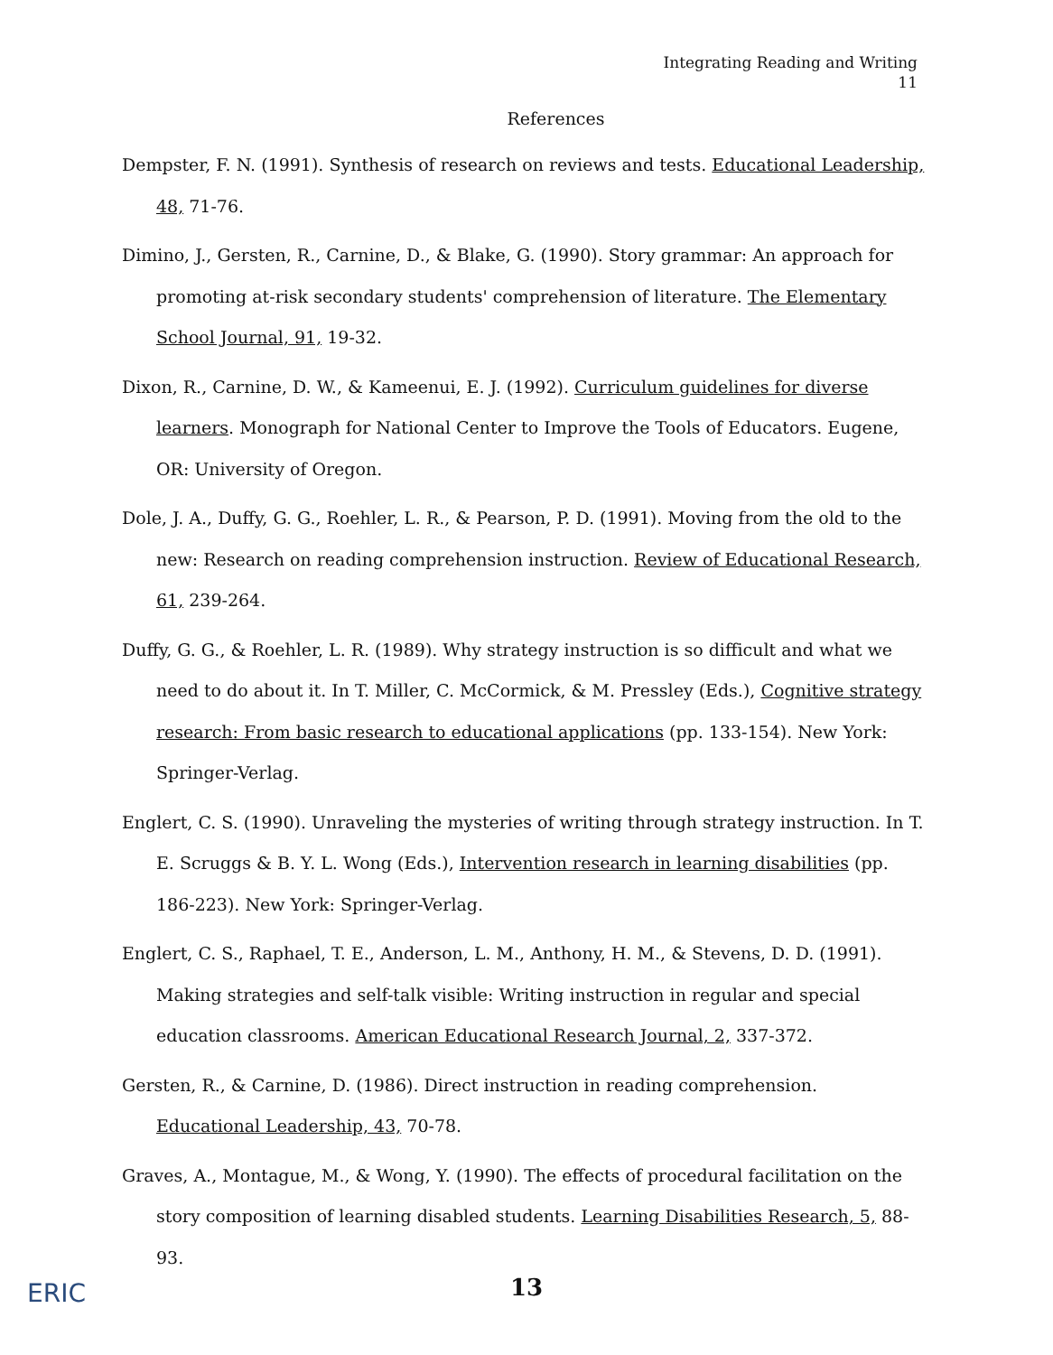Integrating Reading and Writing
11
References
Dempster, F. N. (1991). Synthesis of research on reviews and tests. Educational Leadership, 48, 71-76.
Dimino, J., Gersten, R., Carnine, D., & Blake, G. (1990). Story grammar: An approach for promoting at-risk secondary students' comprehension of literature. The Elementary School Journal, 91, 19-32.
Dixon, R., Carnine, D. W., & Kameenui, E. J. (1992). Curriculum guidelines for diverse learners. Monograph for National Center to Improve the Tools of Educators. Eugene, OR: University of Oregon.
Dole, J. A., Duffy, G. G., Roehler, L. R., & Pearson, P. D. (1991). Moving from the old to the new: Research on reading comprehension instruction. Review of Educational Research, 61, 239-264.
Duffy, G. G., & Roehler, L. R. (1989). Why strategy instruction is so difficult and what we need to do about it. In T. Miller, C. McCormick, & M. Pressley (Eds.), Cognitive strategy research: From basic research to educational applications (pp. 133-154). New York: Springer-Verlag.
Englert, C. S. (1990). Unraveling the mysteries of writing through strategy instruction. In T. E. Scruggs & B. Y. L. Wong (Eds.), Intervention research in learning disabilities (pp. 186-223). New York: Springer-Verlag.
Englert, C. S., Raphael, T. E., Anderson, L. M., Anthony, H. M., & Stevens, D. D. (1991). Making strategies and self-talk visible: Writing instruction in regular and special education classrooms. American Educational Research Journal, 2, 337-372.
Gersten, R., & Carnine, D. (1986). Direct instruction in reading comprehension. Educational Leadership, 43, 70-78.
Graves, A., Montague, M., & Wong, Y. (1990). The effects of procedural facilitation on the story composition of learning disabled students. Learning Disabilities Research, 5, 88-93.
ERIC
13